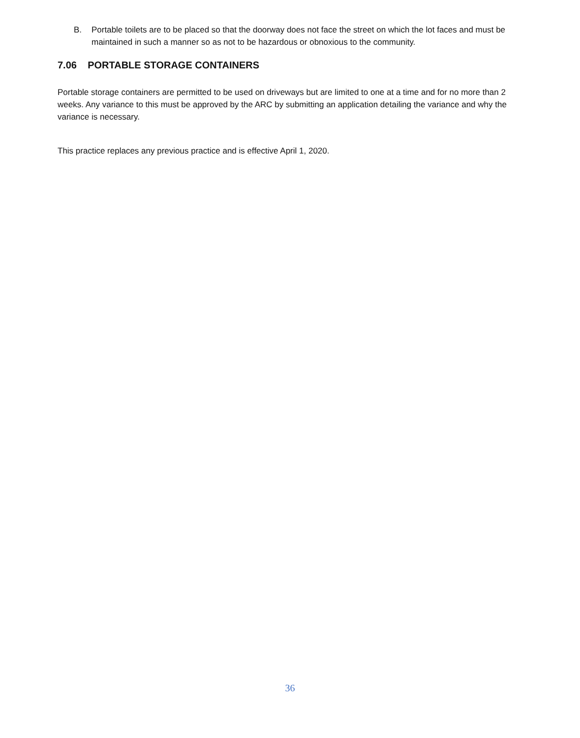B. Portable toilets are to be placed so that the doorway does not face the street on which the lot faces and must be maintained in such a manner so as not to be hazardous or obnoxious to the community.
7.06 PORTABLE STORAGE CONTAINERS
Portable storage containers are permitted to be used on driveways but are limited to one at a time and for no more than 2 weeks. Any variance to this must be approved by the ARC by submitting an application detailing the variance and why the variance is necessary.
This practice replaces any previous practice and is effective April 1, 2020.
36